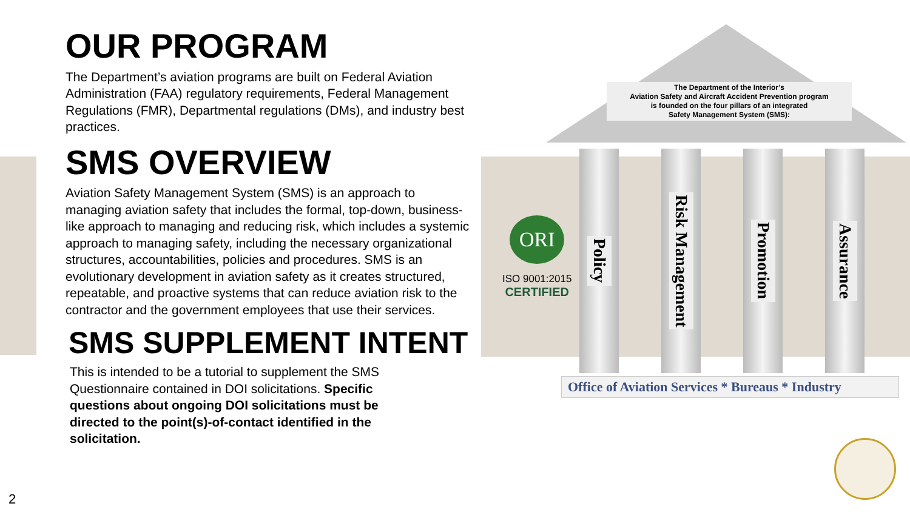OUR PROGRAM
The Department’s aviation programs are built on Federal Aviation Administration (FAA) regulatory requirements, Federal Management Regulations (FMR), Departmental regulations (DMs), and industry best practices.
SMS OVERVIEW
Aviation Safety Management System (SMS) is an approach to managing aviation safety that includes the formal, top-down, business-like approach to managing and reducing risk, which includes a systemic approach to managing safety, including the necessary organizational structures, accountabilities, policies and procedures. SMS is an evolutionary development in aviation safety as it creates structured, repeatable, and proactive systems that can reduce aviation risk to the contractor and the government employees that use their services.
SMS SUPPLEMENT INTENT
This is intended to be a tutorial to supplement the SMS Questionnaire contained in DOI solicitations. Specific questions about ongoing DOI solicitations must be directed to the point(s)-of-contact identified in the solicitation.
2
ORI
ISO 9001:2015
CERTIFIED
The Department of the Interior’s
Aviation Safety and Aircraft Accident Prevention program
is founded on the four pillars of an integrated
Safety Management System (SMS):
Policy
Risk Management
Promotion
Assurance
Office of Aviation Services * Bureaus * Industry